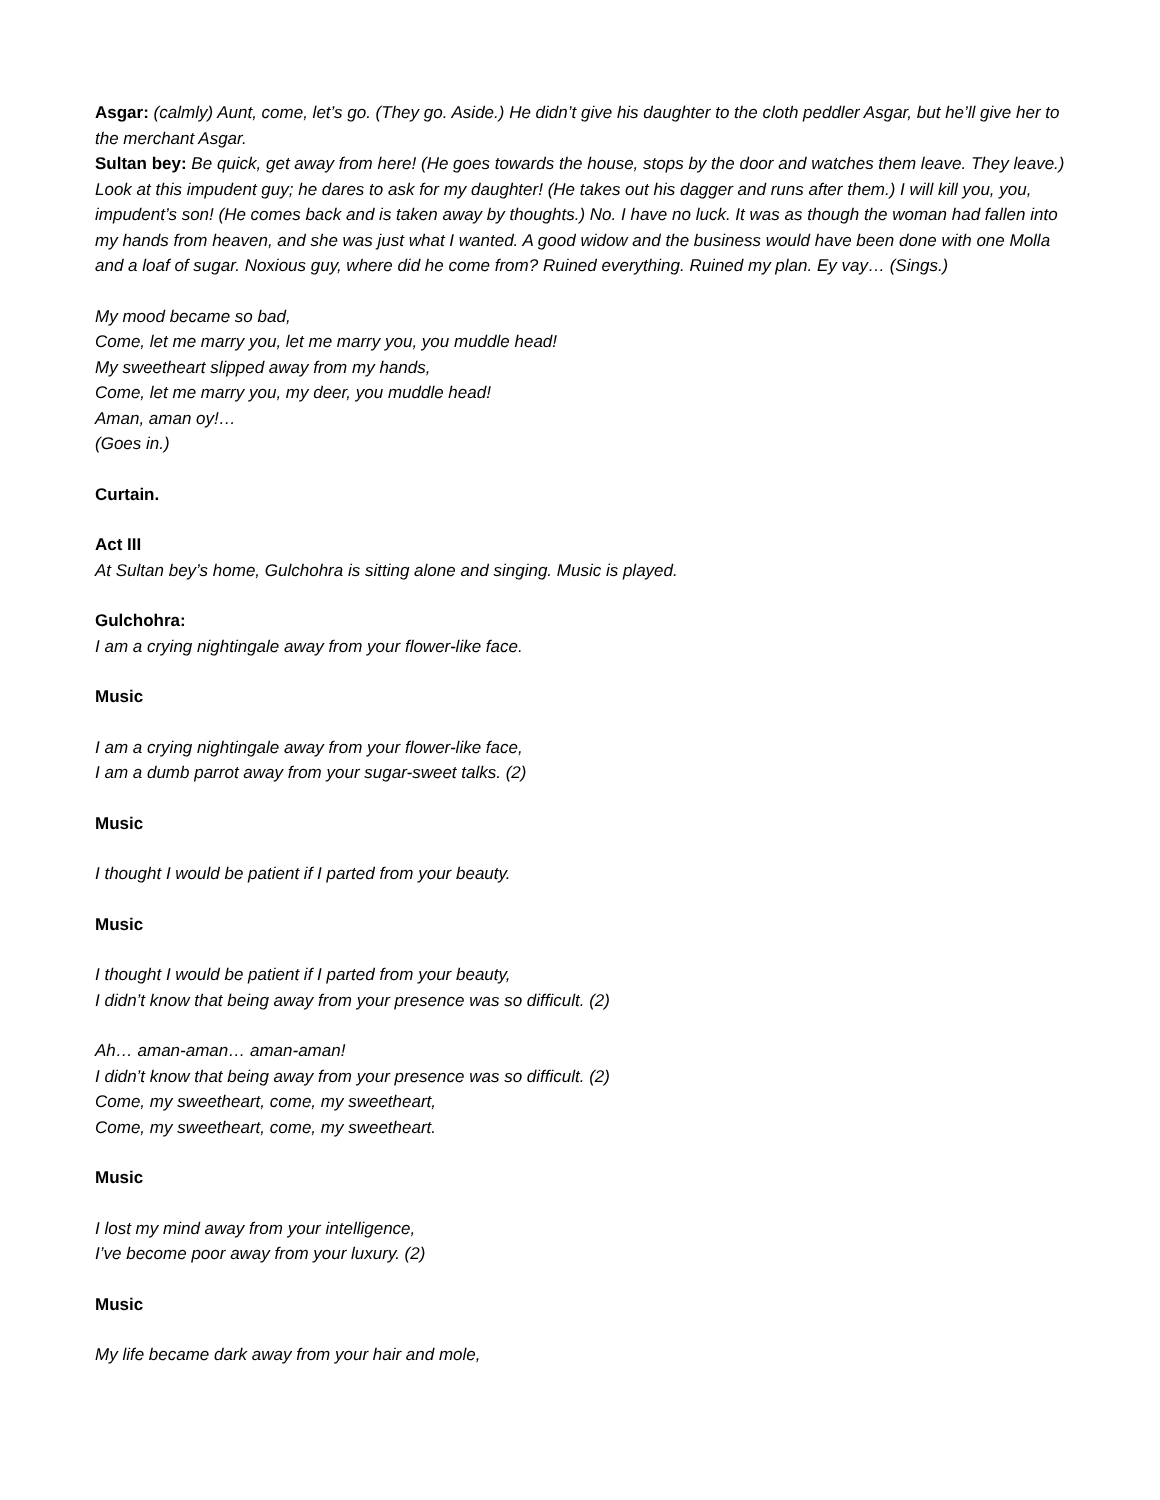Asgar: (calmly) Aunt, come, let’s go. (They go. Aside.) He didn’t give his daughter to the cloth peddler Asgar, but he’ll give her to the merchant Asgar.
Sultan bey: Be quick, get away from here! (He goes towards the house, stops by the door and watches them leave. They leave.) Look at this impudent guy; he dares to ask for my daughter! (He takes out his dagger and runs after them.) I will kill you, you, impudent’s son! (He comes back and is taken away by thoughts.) No. I have no luck. It was as though the woman had fallen into my hands from heaven, and she was just what I wanted. A good widow and the business would have been done with one Molla and a loaf of sugar. Noxious guy, where did he come from? Ruined everything. Ruined my plan. Ey vay… (Sings.)
My mood became so bad,
Come, let me marry you, let me marry you, you muddle head!
My sweetheart slipped away from my hands,
Come, let me marry you, my deer, you muddle head!
Aman, aman oy!…
(Goes in.)
Curtain.
Act III
At Sultan bey’s home, Gulchohra is sitting alone and singing. Music is played.
Gulchohra:
I am a crying nightingale away from your flower-like face.
Music
I am a crying nightingale away from your flower-like face,
I am a dumb parrot away from your sugar-sweet talks. (2)
Music
I thought I would be patient if I parted from your beauty.
Music
I thought I would be patient if I parted from your beauty,
I didn’t know that being away from your presence was so difficult. (2)
Ah… aman-aman… aman-aman!
I didn’t know that being away from your presence was so difficult. (2)
Come, my sweetheart, come, my sweetheart,
Come, my sweetheart, come, my sweetheart.
Music
I lost my mind away from your intelligence,
I’ve become poor away from your luxury. (2)
Music
My life became dark away from your hair and mole,